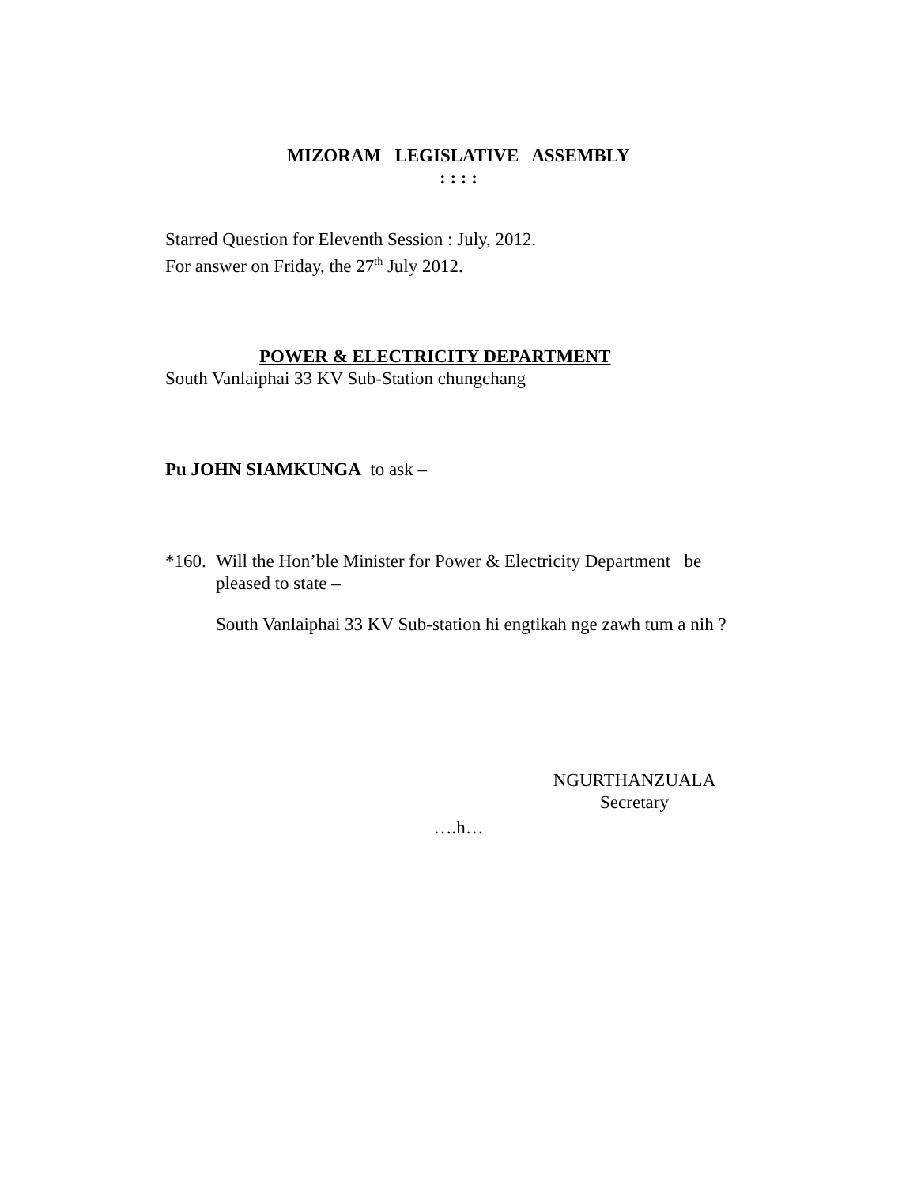MIZORAM LEGISLATIVE ASSEMBLY
: : : :
Starred Question for Eleventh Session : July, 2012.
For answer on Friday, the 27<sup>th</sup> July 2012.
POWER & ELECTRICITY DEPARTMENT
South Vanlaiphai 33 KV Sub-Station chungchang
Pu JOHN SIAMKUNGA to ask –
*160. Will the Hon’ble Minister for Power & Electricity Department be pleased to state –
South Vanlaiphai 33 KV Sub-station hi engtikah nge zawh tum a nih ?
NGURTHANZUALA
Secretary
….h…